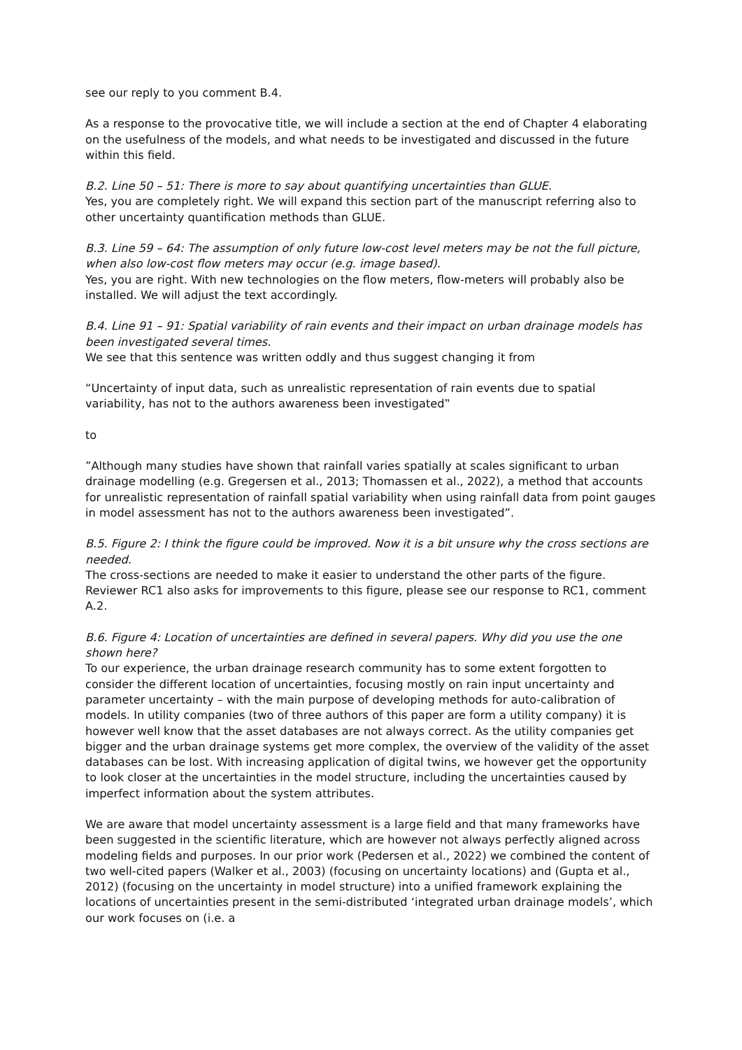see our reply to you comment B.4.
As a response to the provocative title, we will include a section at the end of Chapter 4 elaborating on the usefulness of the models, and what needs to be investigated and discussed in the future within this field.
B.2. Line 50 – 51: There is more to say about quantifying uncertainties than GLUE.
Yes, you are completely right. We will expand this section part of the manuscript referring also to other uncertainty quantification methods than GLUE.
B.3. Line 59 – 64: The assumption of only future low-cost level meters may be not the full picture, when also low-cost flow meters may occur (e.g. image based).
Yes, you are right. With new technologies on the flow meters, flow-meters will probably also be installed. We will adjust the text accordingly.
B.4. Line 91 – 91: Spatial variability of rain events and their impact on urban drainage models has been investigated several times.
We see that this sentence was written oddly and thus suggest changing it from
“Uncertainty of input data, such as unrealistic representation of rain events due to spatial variability, has not to the authors awareness been investigated‟
to
”Although many studies have shown that rainfall varies spatially at scales significant to urban drainage modelling (e.g. Gregersen et al., 2013; Thomassen et al., 2022), a method that accounts for unrealistic representation of rainfall spatial variability when using rainfall data from point gauges in model assessment has not to the authors awareness been investigated”.
B.5. Figure 2: I think the figure could be improved. Now it is a bit unsure why the cross sections are needed.
The cross-sections are needed to make it easier to understand the other parts of the figure. Reviewer RC1 also asks for improvements to this figure, please see our response to RC1, comment A.2.
B.6. Figure 4: Location of uncertainties are defined in several papers. Why did you use the one shown here?
To our experience, the urban drainage research community has to some extent forgotten to consider the different location of uncertainties, focusing mostly on rain input uncertainty and parameter uncertainty – with the main purpose of developing methods for auto-calibration of models. In utility companies (two of three authors of this paper are form a utility company) it is however well know that the asset databases are not always correct. As the utility companies get bigger and the urban drainage systems get more complex, the overview of the validity of the asset databases can be lost. With increasing application of digital twins, we however get the opportunity to look closer at the uncertainties in the model structure, including the uncertainties caused by imperfect information about the system attributes.
We are aware that model uncertainty assessment is a large field and that many frameworks have been suggested in the scientific literature, which are however not always perfectly aligned across modeling fields and purposes. In our prior work (Pedersen et al., 2022) we combined the content of two well-cited papers (Walker et al., 2003) (focusing on uncertainty locations) and (Gupta et al., 2012) (focusing on the uncertainty in model structure) into a unified framework explaining the locations of uncertainties present in the semi-distributed ‘integrated urban drainage models’, which our work focuses on (i.e. a